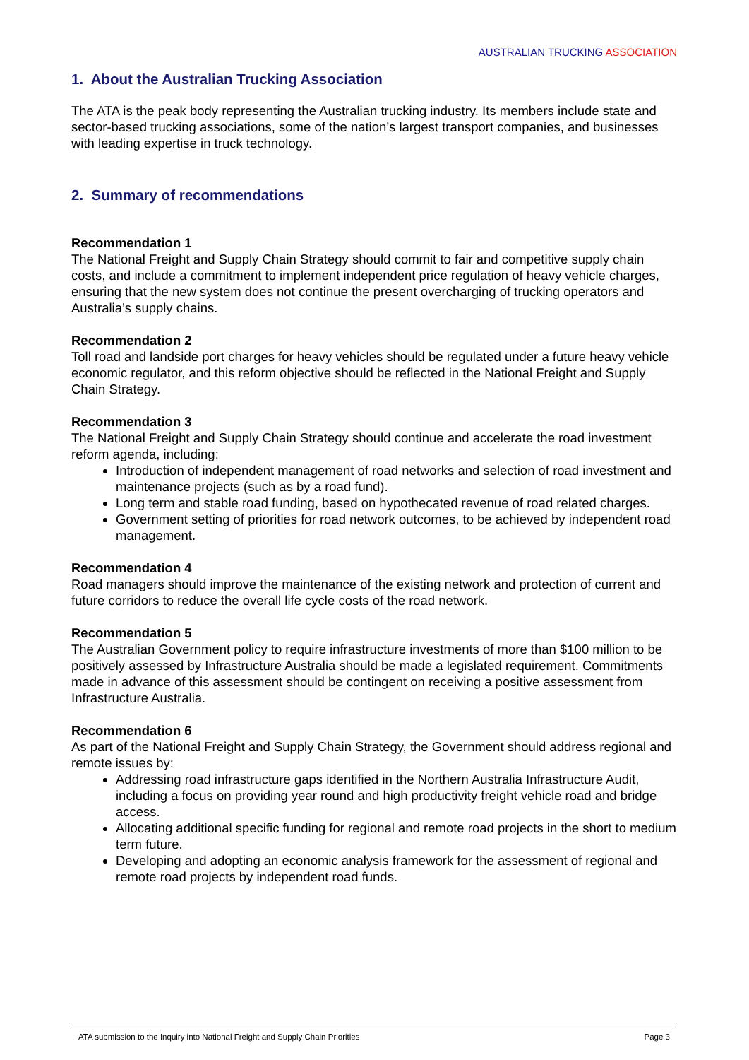AUSTRALIAN TRUCKING ASSOCIATION
1. About the Australian Trucking Association
The ATA is the peak body representing the Australian trucking industry. Its members include state and sector-based trucking associations, some of the nation’s largest transport companies, and businesses with leading expertise in truck technology.
2. Summary of recommendations
Recommendation 1
The National Freight and Supply Chain Strategy should commit to fair and competitive supply chain costs, and include a commitment to implement independent price regulation of heavy vehicle charges, ensuring that the new system does not continue the present overcharging of trucking operators and Australia’s supply chains.
Recommendation 2
Toll road and landside port charges for heavy vehicles should be regulated under a future heavy vehicle economic regulator, and this reform objective should be reflected in the National Freight and Supply Chain Strategy.
Recommendation 3
The National Freight and Supply Chain Strategy should continue and accelerate the road investment reform agenda, including:
Introduction of independent management of road networks and selection of road investment and maintenance projects (such as by a road fund).
Long term and stable road funding, based on hypothecated revenue of road related charges.
Government setting of priorities for road network outcomes, to be achieved by independent road management.
Recommendation 4
Road managers should improve the maintenance of the existing network and protection of current and future corridors to reduce the overall life cycle costs of the road network.
Recommendation 5
The Australian Government policy to require infrastructure investments of more than $100 million to be positively assessed by Infrastructure Australia should be made a legislated requirement. Commitments made in advance of this assessment should be contingent on receiving a positive assessment from Infrastructure Australia.
Recommendation 6
As part of the National Freight and Supply Chain Strategy, the Government should address regional and remote issues by:
Addressing road infrastructure gaps identified in the Northern Australia Infrastructure Audit, including a focus on providing year round and high productivity freight vehicle road and bridge access.
Allocating additional specific funding for regional and remote road projects in the short to medium term future.
Developing and adopting an economic analysis framework for the assessment of regional and remote road projects by independent road funds.
ATA submission to the Inquiry into National Freight and Supply Chain Priorities Page 3